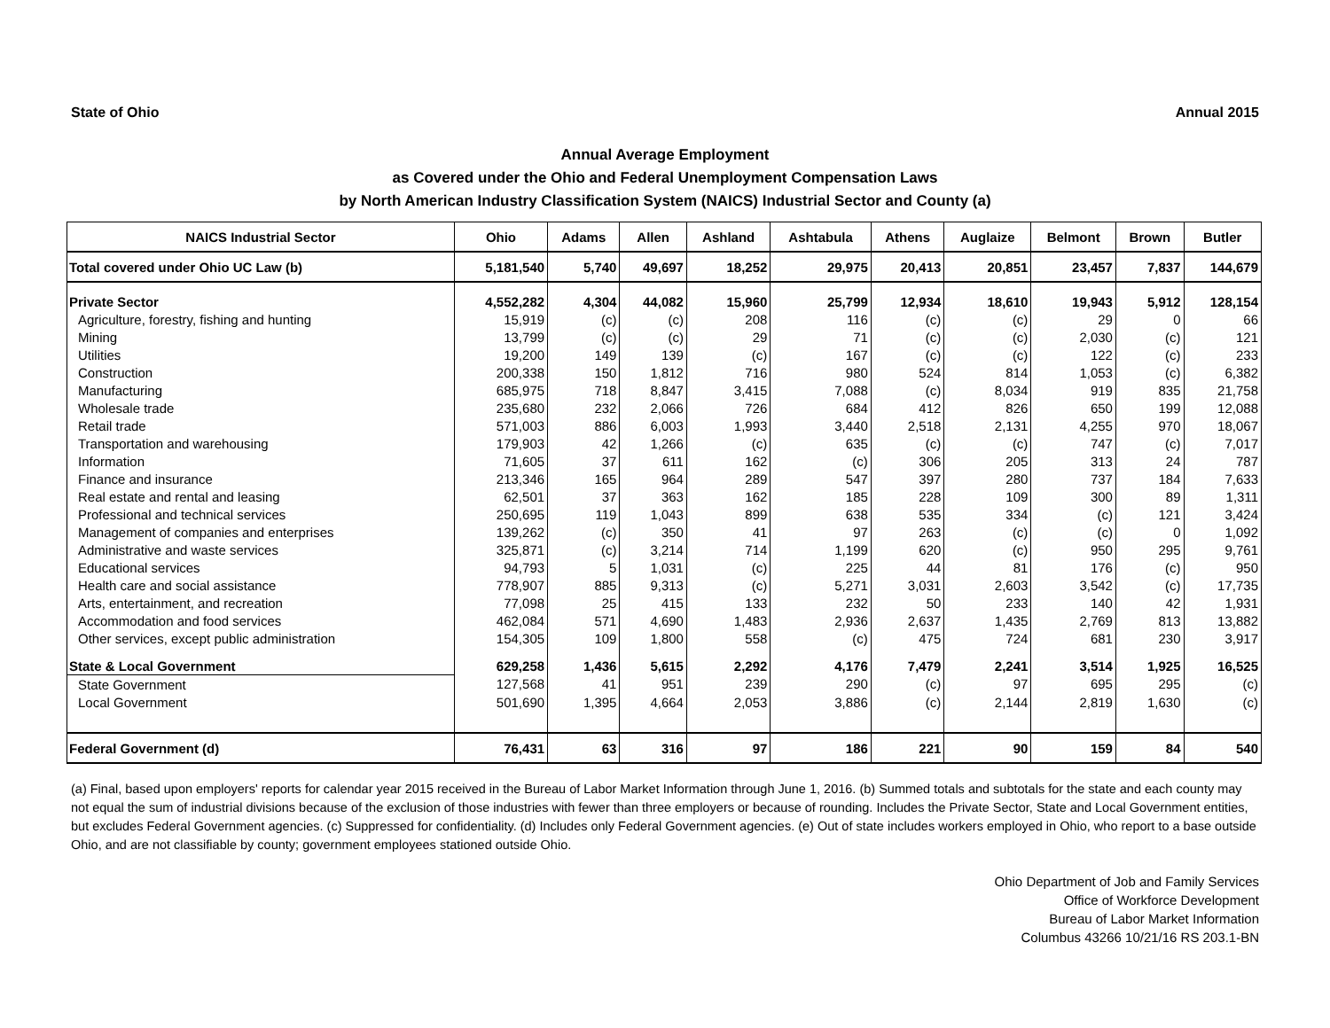State of Ohio Annual 2015
Annual Average Employment
as Covered under the Ohio and Federal Unemployment Compensation Laws
by North American Industry Classification System (NAICS) Industrial Sector and County (a)
| NAICS Industrial Sector | Ohio | Adams | Allen | Ashland | Ashtabula | Athens | Auglaize | Belmont | Brown | Butler |
| --- | --- | --- | --- | --- | --- | --- | --- | --- | --- | --- |
| Total covered under Ohio UC Law (b) | 5,181,540 | 5,740 | 49,697 | 18,252 | 29,975 | 20,413 | 20,851 | 23,457 | 7,837 | 144,679 |
| Private Sector | 4,552,282 | 4,304 | 44,082 | 15,960 | 25,799 | 12,934 | 18,610 | 19,943 | 5,912 | 128,154 |
| Agriculture, forestry, fishing and hunting | 15,919 | (c) | (c) | 208 | 116 | (c) | (c) | 29 | 0 | 66 |
| Mining | 13,799 | (c) | (c) | 29 | 71 | (c) | (c) | 2,030 | (c) | 121 |
| Utilities | 19,200 | 149 | 139 | (c) | 167 | (c) | (c) | 122 | (c) | 233 |
| Construction | 200,338 | 150 | 1,812 | 716 | 980 | 524 | 814 | 1,053 | (c) | 6,382 |
| Manufacturing | 685,975 | 718 | 8,847 | 3,415 | 7,088 | (c) | 8,034 | 919 | 835 | 21,758 |
| Wholesale trade | 235,680 | 232 | 2,066 | 726 | 684 | 412 | 826 | 650 | 199 | 12,088 |
| Retail trade | 571,003 | 886 | 6,003 | 1,993 | 3,440 | 2,518 | 2,131 | 4,255 | 970 | 18,067 |
| Transportation and warehousing | 179,903 | 42 | 1,266 | (c) | 635 | (c) | (c) | 747 | (c) | 7,017 |
| Information | 71,605 | 37 | 611 | 162 | (c) | 306 | 205 | 313 | 24 | 787 |
| Finance and insurance | 213,346 | 165 | 964 | 289 | 547 | 397 | 280 | 737 | 184 | 7,633 |
| Real estate and rental and leasing | 62,501 | 37 | 363 | 162 | 185 | 228 | 109 | 300 | 89 | 1,311 |
| Professional and technical services | 250,695 | 119 | 1,043 | 899 | 638 | 535 | 334 | (c) | 121 | 3,424 |
| Management of companies and enterprises | 139,262 | (c) | 350 | 41 | 97 | 263 | (c) | (c) | 0 | 1,092 |
| Administrative and waste services | 325,871 | (c) | 3,214 | 714 | 1,199 | 620 | (c) | 950 | 295 | 9,761 |
| Educational services | 94,793 | 5 | 1,031 | (c) | 225 | 44 | 81 | 176 | (c) | 950 |
| Health care and social assistance | 778,907 | 885 | 9,313 | (c) | 5,271 | 3,031 | 2,603 | 3,542 | (c) | 17,735 |
| Arts, entertainment, and recreation | 77,098 | 25 | 415 | 133 | 232 | 50 | 233 | 140 | 42 | 1,931 |
| Accommodation and food services | 462,084 | 571 | 4,690 | 1,483 | 2,936 | 2,637 | 1,435 | 2,769 | 813 | 13,882 |
| Other services, except public administration | 154,305 | 109 | 1,800 | 558 | (c) | 475 | 724 | 681 | 230 | 3,917 |
| State & Local Government | 629,258 | 1,436 | 5,615 | 2,292 | 4,176 | 7,479 | 2,241 | 3,514 | 1,925 | 16,525 |
| State Government | 127,568 | 41 | 951 | 239 | 290 | (c) | 97 | 695 | 295 | (c) |
| Local Government | 501,690 | 1,395 | 4,664 | 2,053 | 3,886 | (c) | 2,144 | 2,819 | 1,630 | (c) |
| Federal Government (d) | 76,431 | 63 | 316 | 97 | 186 | 221 | 90 | 159 | 84 | 540 |
(a) Final, based upon employers' reports for calendar year 2015 received in the Bureau of Labor Market Information through June 1, 2016. (b) Summed totals and subtotals for the state and each county may not equal the sum of industrial divisions because of the exclusion of those industries with fewer than three employers or because of rounding. Includes the Private Sector, State and Local Government entities, but excludes Federal Government agencies. (c) Suppressed for confidentiality. (d) Includes only Federal Government agencies. (e) Out of state includes workers employed in Ohio, who report to a base outside Ohio, and are not classifiable by county; government employees stationed outside Ohio.
Ohio Department of Job and Family Services
Office of Workforce Development
Bureau of Labor Market Information
Columbus 43266 10/21/16 RS 203.1-BN